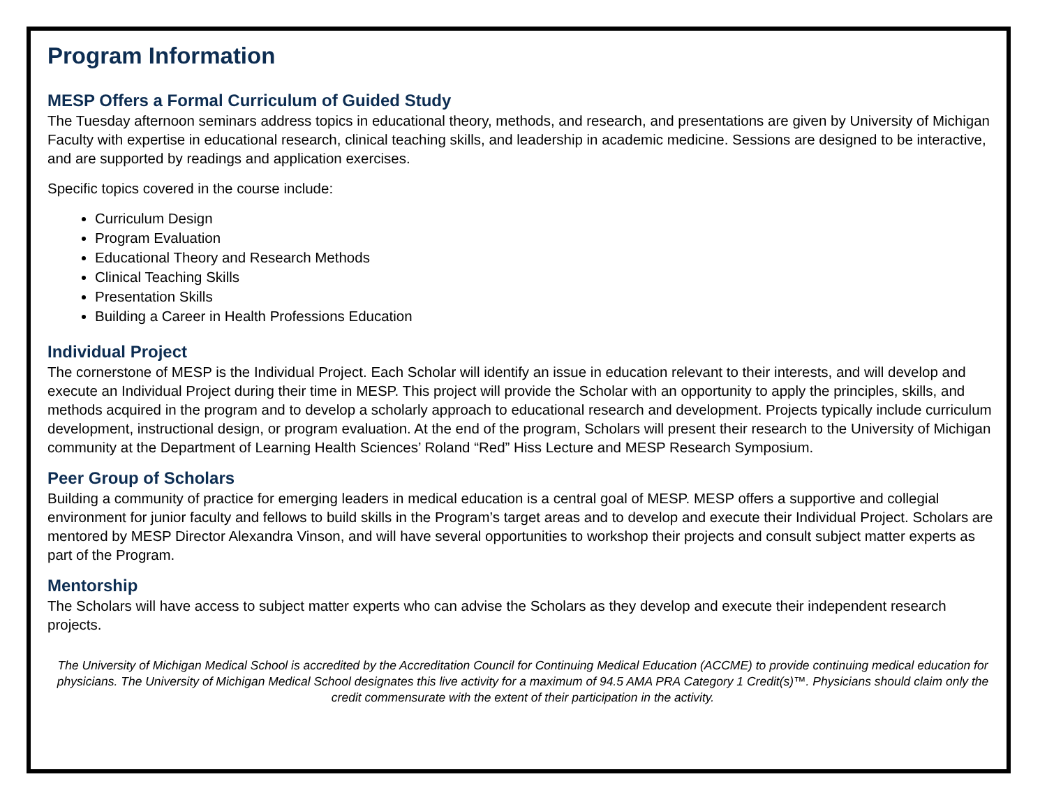Program Information
MESP Offers a Formal Curriculum of Guided Study
The Tuesday afternoon seminars address topics in educational theory, methods, and research, and presentations are given by University of Michigan Faculty with expertise in educational research, clinical teaching skills, and leadership in academic medicine. Sessions are designed to be interactive, and are supported by readings and application exercises.
Specific topics covered in the course include:
Curriculum Design
Program Evaluation
Educational Theory and Research Methods
Clinical Teaching Skills
Presentation Skills
Building a Career in Health Professions Education
Individual Project
The cornerstone of MESP is the Individual Project. Each Scholar will identify an issue in education relevant to their interests, and will develop and execute an Individual Project during their time in MESP. This project will provide the Scholar with an opportunity to apply the principles, skills, and methods acquired in the program and to develop a scholarly approach to educational research and development. Projects typically include curriculum development, instructional design, or program evaluation. At the end of the program, Scholars will present their research to the University of Michigan community at the Department of Learning Health Sciences’ Roland “Red” Hiss Lecture and MESP Research Symposium.
Peer Group of Scholars
Building a community of practice for emerging leaders in medical education is a central goal of MESP. MESP offers a supportive and collegial environment for junior faculty and fellows to build skills in the Program’s target areas and to develop and execute their Individual Project. Scholars are mentored by MESP Director Alexandra Vinson, and will have several opportunities to workshop their projects and consult subject matter experts as part of the Program.
Mentorship
The Scholars will have access to subject matter experts who can advise the Scholars as they develop and execute their independent research projects.
The University of Michigan Medical School is accredited by the Accreditation Council for Continuing Medical Education (ACCME) to provide continuing medical education for physicians. The University of Michigan Medical School designates this live activity for a maximum of 94.5 AMA PRA Category 1 Credit(s)™. Physicians should claim only the credit commensurate with the extent of their participation in the activity.